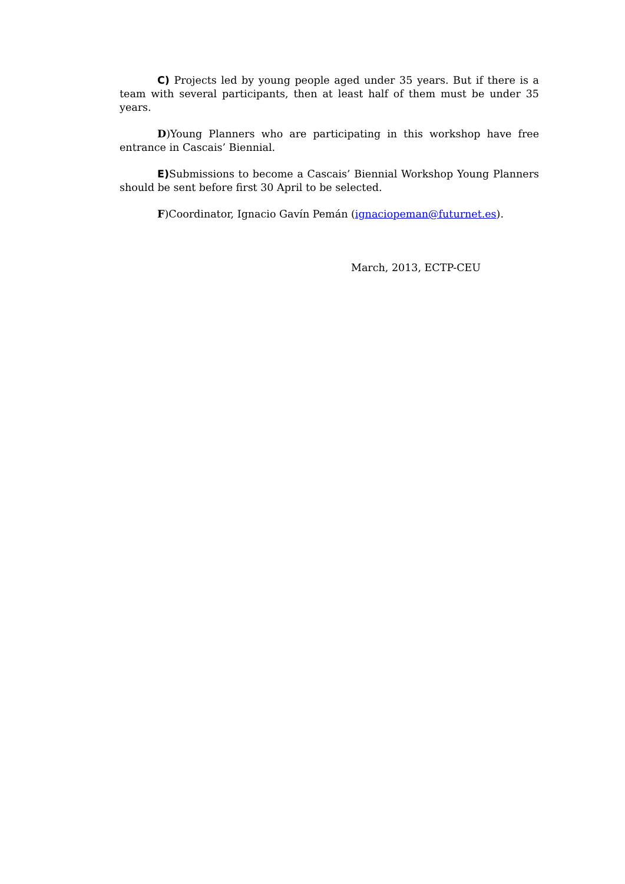C) Projects led by young people aged under 35 years. But if there is a team with several participants, then at least half of them must be under 35 years.
D)Young Planners who are participating in this workshop have free entrance in Cascais’ Biennial.
E) Submissions to become a Cascais’ Biennial Workshop Young Planners should be sent before first 30 April to be selected.
F)Coordinator, Ignacio Gavín Pemán (ignaciopeman@futurnet.es).
March, 2013, ECTP-CEU